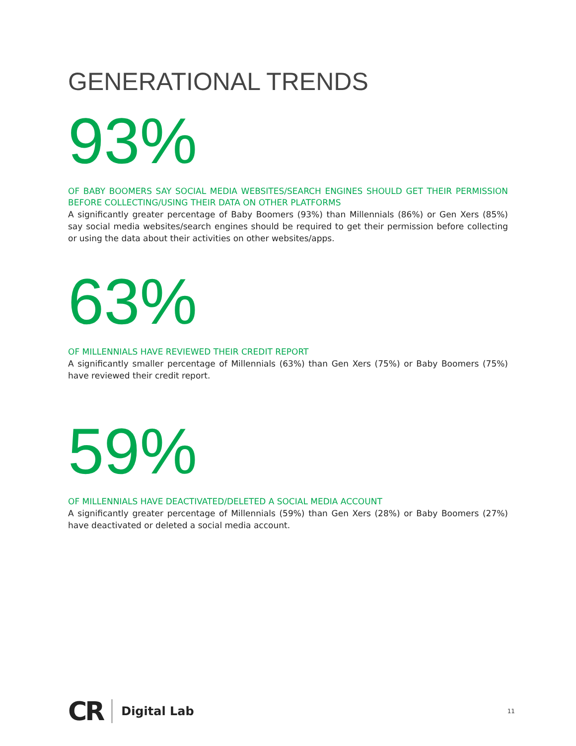GENERATIONAL TRENDS
93%
OF BABY BOOMERS SAY SOCIAL MEDIA WEBSITES/SEARCH ENGINES SHOULD GET THEIR PERMISSION BEFORE COLLECTING/USING THEIR DATA ON OTHER PLATFORMS
A significantly greater percentage of Baby Boomers (93%) than Millennials (86%) or Gen Xers (85%) say social media websites/search engines should be required to get their permission before collecting or using the data about their activities on other websites/apps.
63%
OF MILLENNIALS HAVE REVIEWED THEIR CREDIT REPORT
A significantly smaller percentage of Millennials (63%) than Gen Xers (75%) or Baby Boomers (75%) have reviewed their credit report.
59%
OF MILLENNIALS HAVE DEACTIVATED/DELETED A SOCIAL MEDIA ACCOUNT
A significantly greater percentage of Millennials (59%) than Gen Xers (28%) or Baby Boomers (27%) have deactivated or deleted a social media account.
CR Digital Lab 11